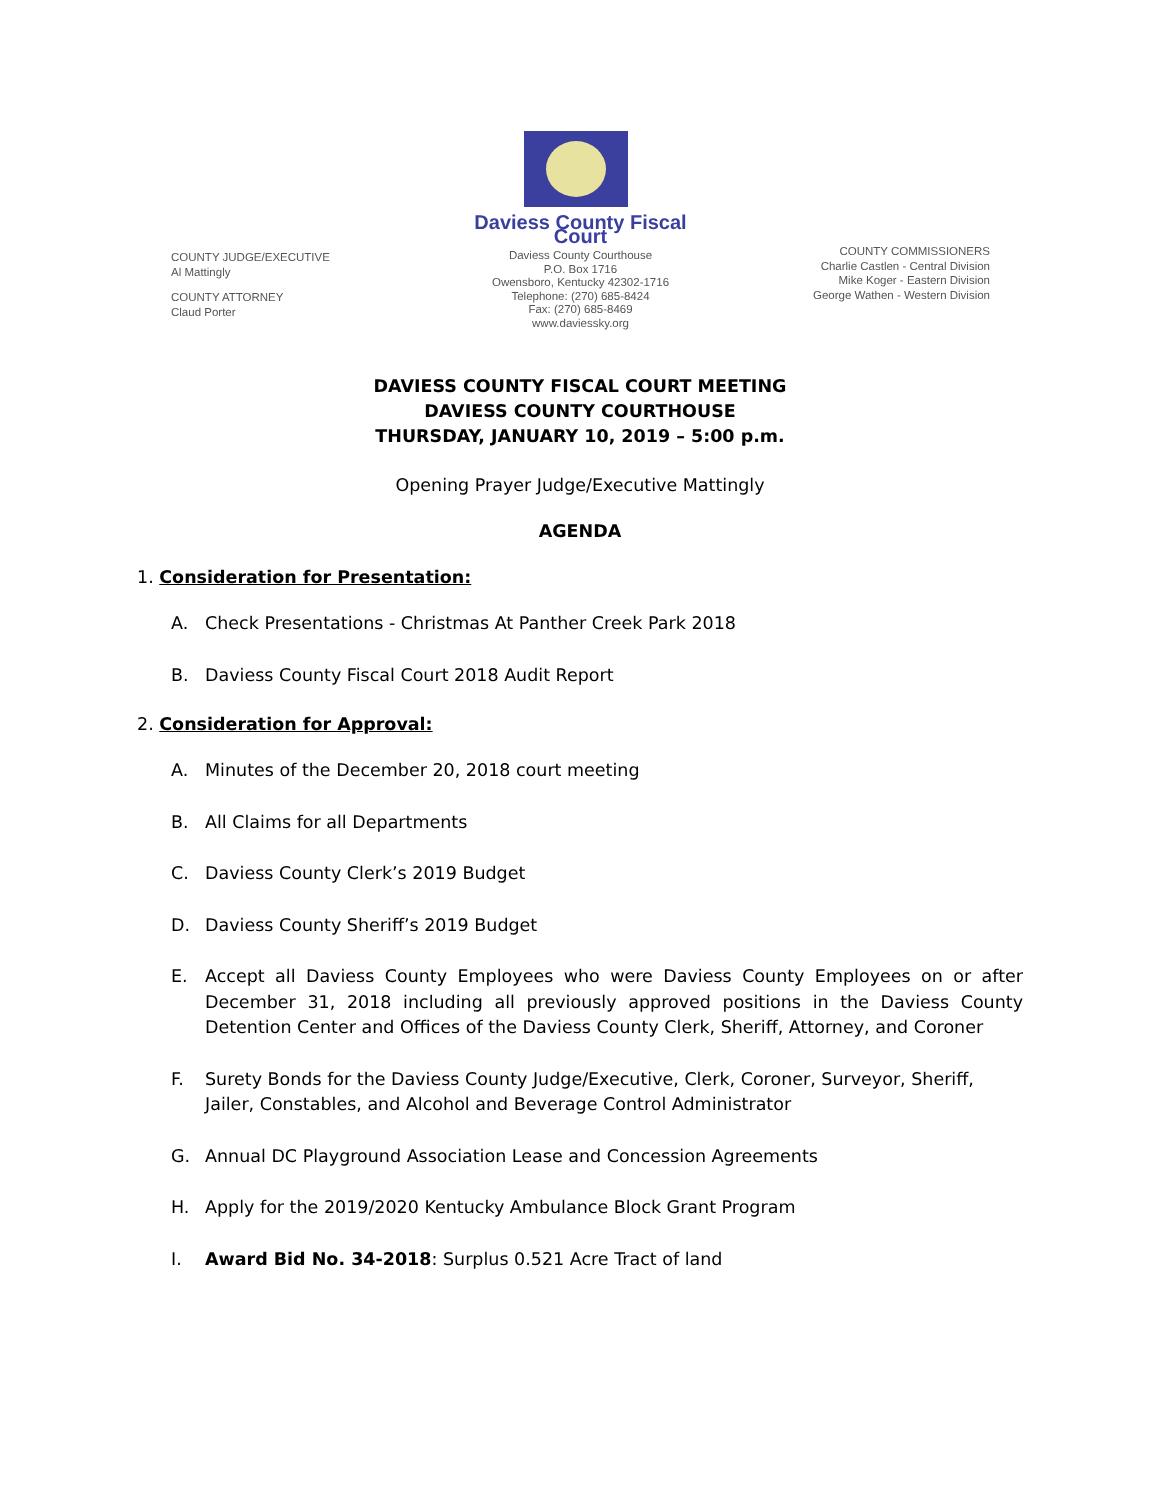COUNTY JUDGE/EXECUTIVE
Al Mattingly
COUNTY ATTORNEY
Claud Porter
Daviess County Fiscal Court
Daviess County Courthouse
P.O. Box 1716
Owensboro, Kentucky 42302-1716
Telephone: (270) 685-8424
Fax: (270) 685-8469
www.daviessky.org
COUNTY COMMISSIONERS
Charlie Castlen - Central Division
Mike Koger - Eastern Division
George Wathen - Western Division
DAVIESS COUNTY FISCAL COURT MEETING
DAVIESS COUNTY COURTHOUSE
THURSDAY, JANUARY 10, 2019 – 5:00 p.m.
Opening Prayer Judge/Executive Mattingly
AGENDA
1. Consideration for Presentation:
A. Check Presentations - Christmas At Panther Creek Park 2018
B. Daviess County Fiscal Court 2018 Audit Report
2. Consideration for Approval:
A. Minutes of the December 20, 2018 court meeting
B. All Claims for all Departments
C. Daviess County Clerk’s 2019 Budget
D. Daviess County Sheriff’s 2019 Budget
E. Accept all Daviess County Employees who were Daviess County Employees on or after December 31, 2018 including all previously approved positions in the Daviess County Detention Center and Offices of the Daviess County Clerk, Sheriff, Attorney, and Coroner
F. Surety Bonds for the Daviess County Judge/Executive, Clerk, Coroner, Surveyor, Sheriff, Jailer, Constables, and Alcohol and Beverage Control Administrator
G. Annual DC Playground Association Lease and Concession Agreements
H. Apply for the 2019/2020 Kentucky Ambulance Block Grant Program
I. Award Bid No. 34-2018: Surplus 0.521 Acre Tract of land